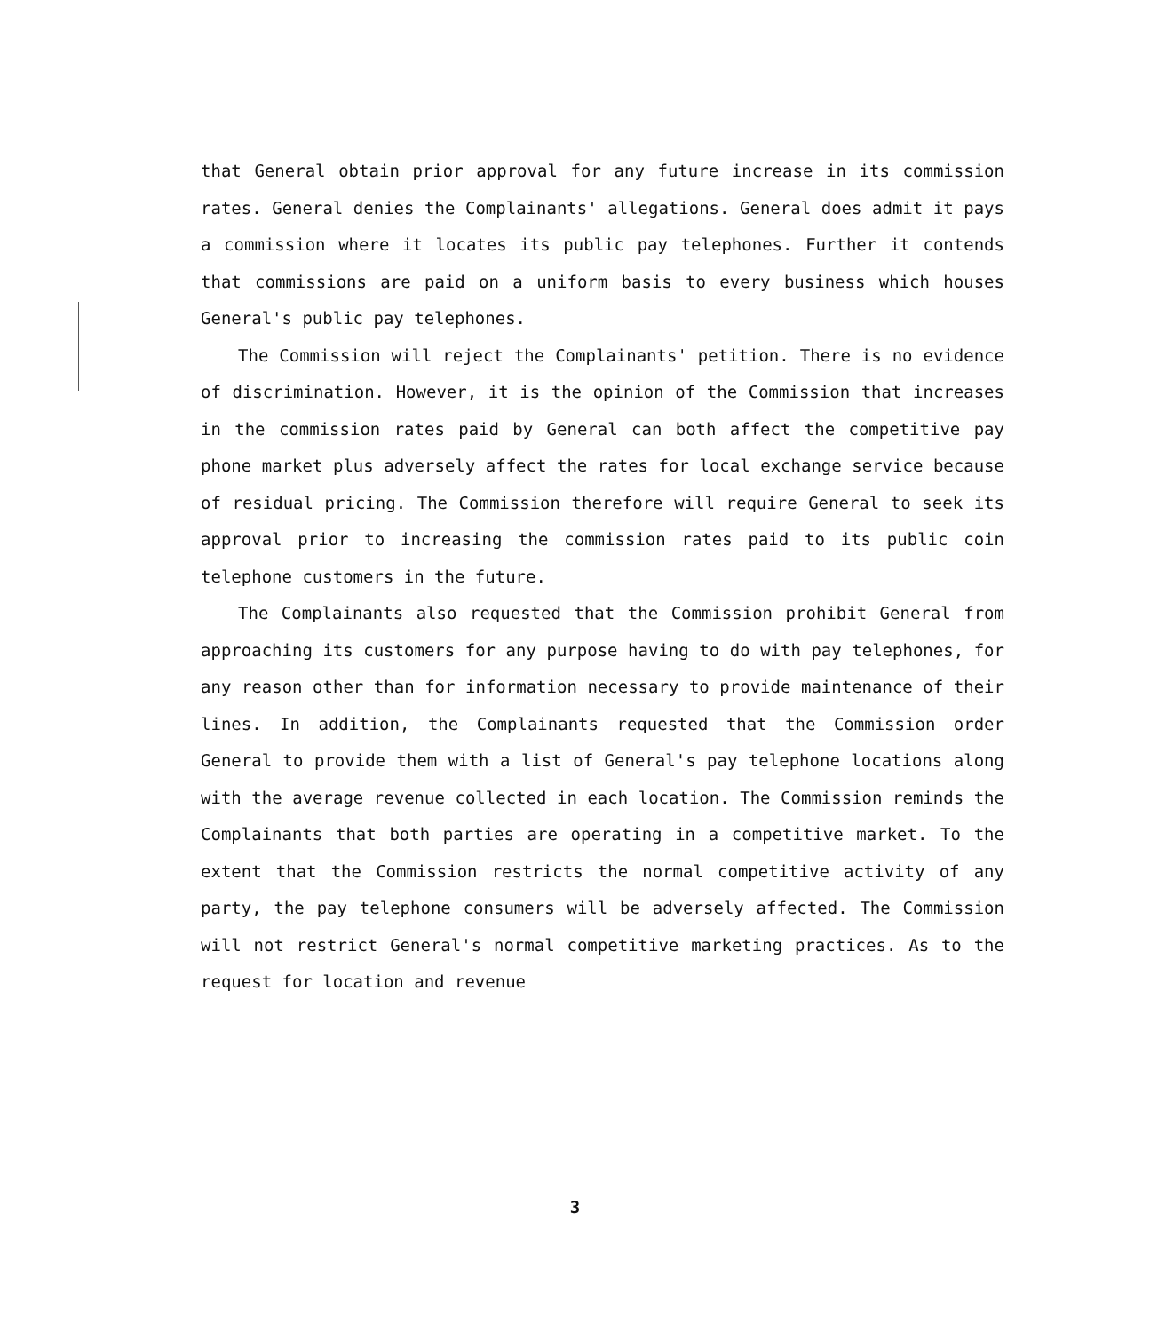that General obtain prior approval for any future increase in its commission rates. General denies the Complainants' allegations. General does admit it pays a commission where it locates its public pay telephones. Further it contends that commissions are paid on a uniform basis to every business which houses General's public pay telephones.
The Commission will reject the Complainants' petition. There is no evidence of discrimination. However, it is the opinion of the Commission that increases in the commission rates paid by General can both affect the competitive pay phone market plus adversely affect the rates for local exchange service because of residual pricing. The Commission therefore will require General to seek its approval prior to increasing the commission rates paid to its public coin telephone customers in the future.
The Complainants also requested that the Commission prohibit General from approaching its customers for any purpose having to do with pay telephones, for any reason other than for information necessary to provide maintenance of their lines. In addition, the Complainants requested that the Commission order General to provide them with a list of General's pay telephone locations along with the average revenue collected in each location. The Commission reminds the Complainants that both parties are operating in a competitive market. To the extent that the Commission restricts the normal competitive activity of any party, the pay telephone consumers will be adversely affected. The Commission will not restrict General's normal competitive marketing practices. As to the request for location and revenue
3